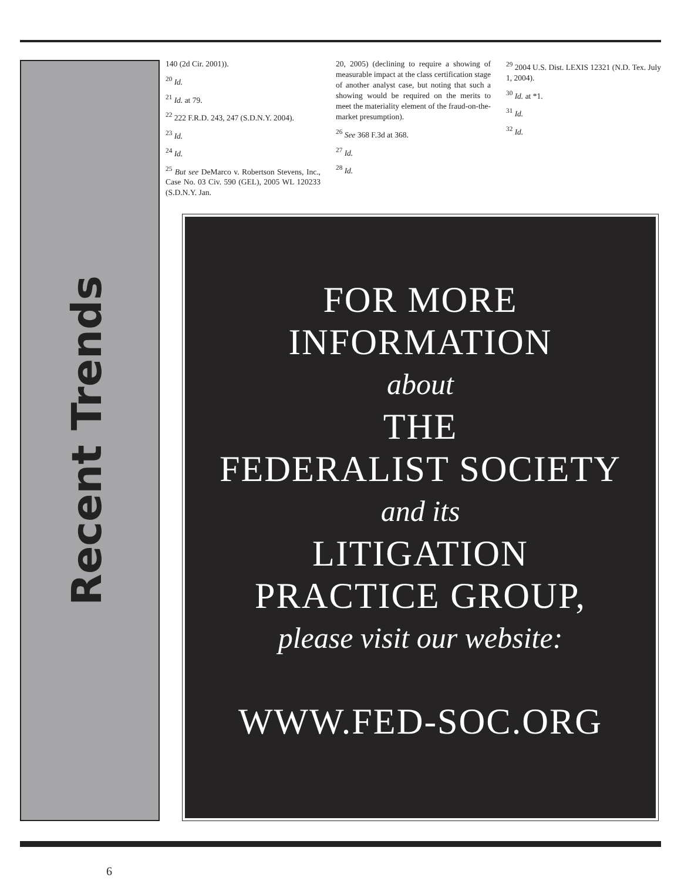Recent Trends
6
140 (2d Cir. 2001)).
<sup>20</sup> Id.
<sup>21</sup> Id. at 79.
<sup>22</sup> 222 F.R.D. 243, 247 (S.D.N.Y. 2004).
<sup>23</sup> Id.
<sup>24</sup> Id.
<sup>25</sup> But see DeMarco v. Robertson Stevens, Inc., Case No. 03 Civ. 590 (GEL), 2005 WL 120233 (S.D.N.Y. Jan.
20, 2005) (declining to require a showing of measurable impact at the class certification stage of another analyst case, but noting that such a showing would be required on the merits to meet the materiality element of the fraud-on-the-market presumption).
<sup>26</sup> See 368 F.3d at 368.
<sup>27</sup> Id.
<sup>28</sup> Id.
<sup>29</sup> 2004 U.S. Dist. LEXIS 12321 (N.D. Tex. July 1, 2004).
<sup>30</sup> Id. at *1.
<sup>31</sup> Id.
<sup>32</sup> Id.
FOR MORE
INFORMATION
about
THE
FEDERALIST SOCIETY
and its
LITIGATION
PRACTICE GROUP,
please visit our website:
WWW.FED-SOC.ORG